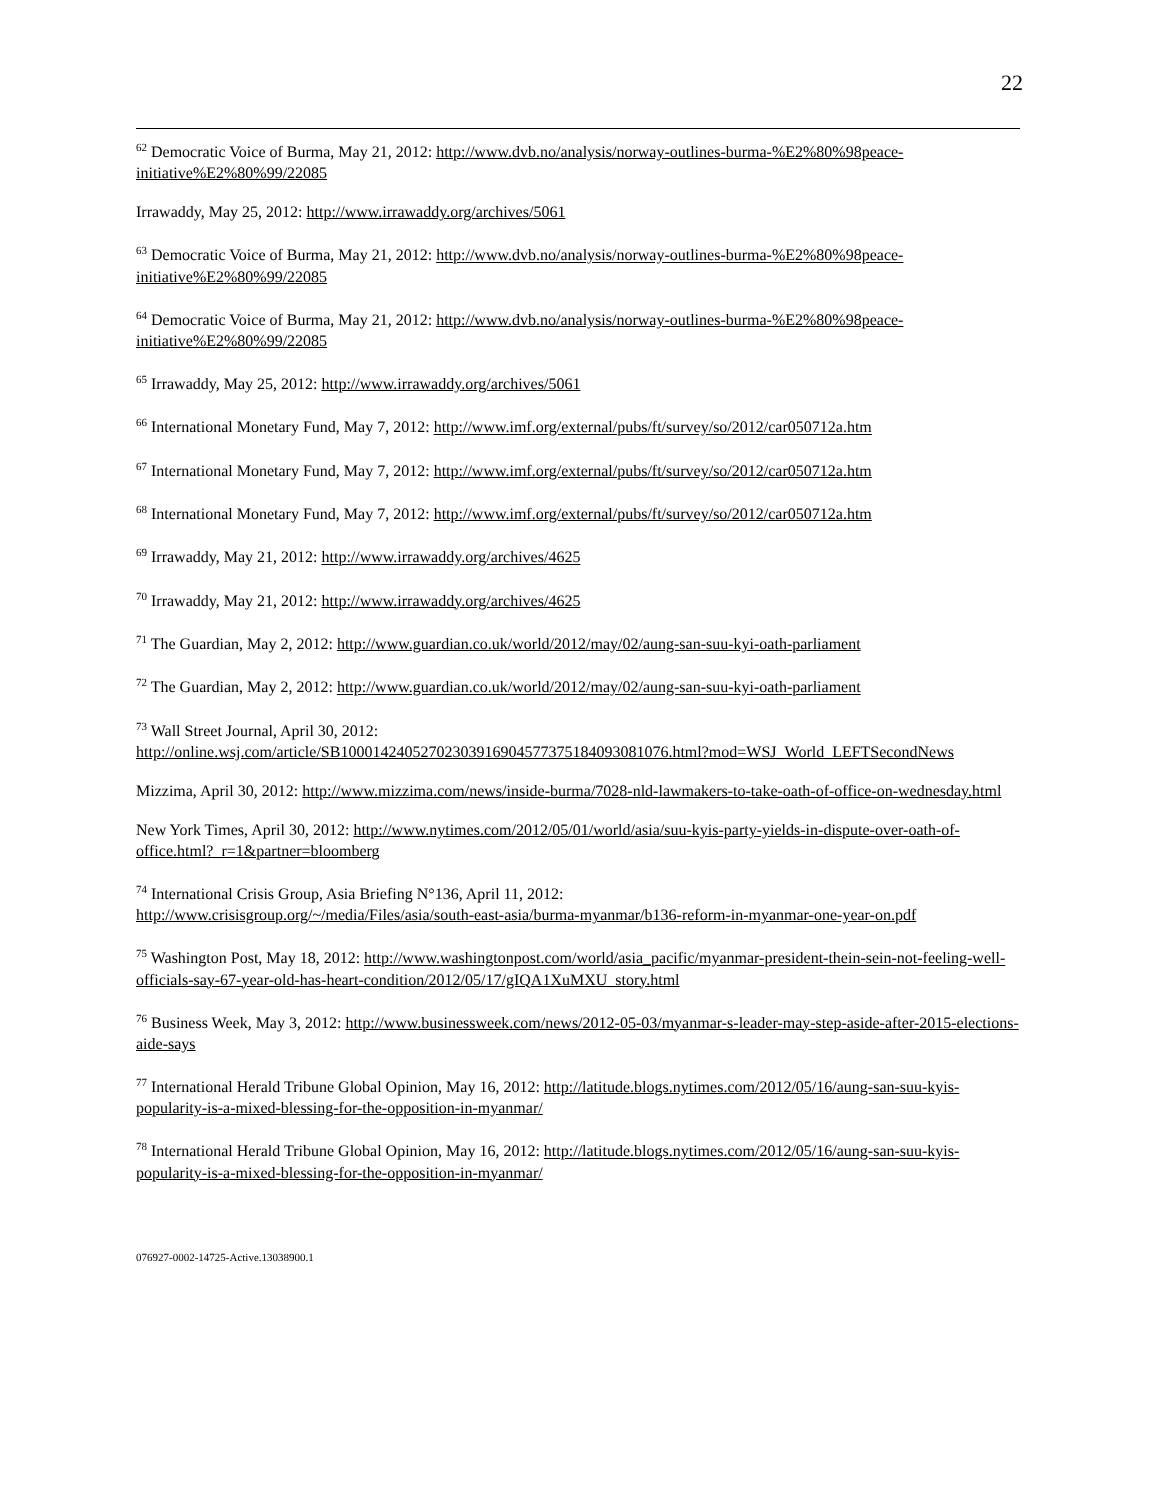22
<sup>62</sup> Democratic Voice of Burma, May 21, 2012: http://www.dvb.no/analysis/norway-outlines-burma-%E2%80%98peace-initiative%E2%80%99/22085
Irrawaddy, May 25, 2012: http://www.irrawaddy.org/archives/5061
<sup>63</sup> Democratic Voice of Burma, May 21, 2012: http://www.dvb.no/analysis/norway-outlines-burma-%E2%80%98peace-initiative%E2%80%99/22085
<sup>64</sup> Democratic Voice of Burma, May 21, 2012: http://www.dvb.no/analysis/norway-outlines-burma-%E2%80%98peace-initiative%E2%80%99/22085
<sup>65</sup> Irrawaddy, May 25, 2012: http://www.irrawaddy.org/archives/5061
<sup>66</sup> International Monetary Fund, May 7, 2012: http://www.imf.org/external/pubs/ft/survey/so/2012/car050712a.htm
<sup>67</sup> International Monetary Fund, May 7, 2012: http://www.imf.org/external/pubs/ft/survey/so/2012/car050712a.htm
<sup>68</sup> International Monetary Fund, May 7, 2012: http://www.imf.org/external/pubs/ft/survey/so/2012/car050712a.htm
<sup>69</sup> Irrawaddy, May 21, 2012: http://www.irrawaddy.org/archives/4625
<sup>70</sup> Irrawaddy, May 21, 2012: http://www.irrawaddy.org/archives/4625
<sup>71</sup> The Guardian, May 2, 2012: http://www.guardian.co.uk/world/2012/may/02/aung-san-suu-kyi-oath-parliament
<sup>72</sup> The Guardian, May 2, 2012: http://www.guardian.co.uk/world/2012/may/02/aung-san-suu-kyi-oath-parliament
<sup>73</sup> Wall Street Journal, April 30, 2012:
http://online.wsj.com/article/SB10001424052702303916904577375184093081076.html?mod=WSJ_World_LEFTSecondNews
Mizzima, April 30, 2012: http://www.mizzima.com/news/inside-burma/7028-nld-lawmakers-to-take-oath-of-office-on-wednesday.html
New York Times, April 30, 2012: http://www.nytimes.com/2012/05/01/world/asia/suu-kyis-party-yields-in-dispute-over-oath-of-office.html?_r=1&partner=bloomberg
<sup>74</sup> International Crisis Group, Asia Briefing N°136, April 11, 2012:
http://www.crisisgroup.org/~/media/Files/asia/south-east-asia/burma-myanmar/b136-reform-in-myanmar-one-year-on.pdf
<sup>75</sup> Washington Post, May 18, 2012: http://www.washingtonpost.com/world/asia_pacific/myanmar-president-thein-sein-not-feeling-well-officials-say-67-year-old-has-heart-condition/2012/05/17/gIQA1XuMXU_story.html
<sup>76</sup> Business Week, May 3, 2012: http://www.businessweek.com/news/2012-05-03/myanmar-s-leader-may-step-aside-after-2015-elections-aide-says
<sup>77</sup> International Herald Tribune Global Opinion, May 16, 2012: http://latitude.blogs.nytimes.com/2012/05/16/aung-san-suu-kyis-popularity-is-a-mixed-blessing-for-the-opposition-in-myanmar/
<sup>78</sup> International Herald Tribune Global Opinion, May 16, 2012: http://latitude.blogs.nytimes.com/2012/05/16/aung-san-suu-kyis-popularity-is-a-mixed-blessing-for-the-opposition-in-myanmar/
076927-0002-14725-Active.13038900.1